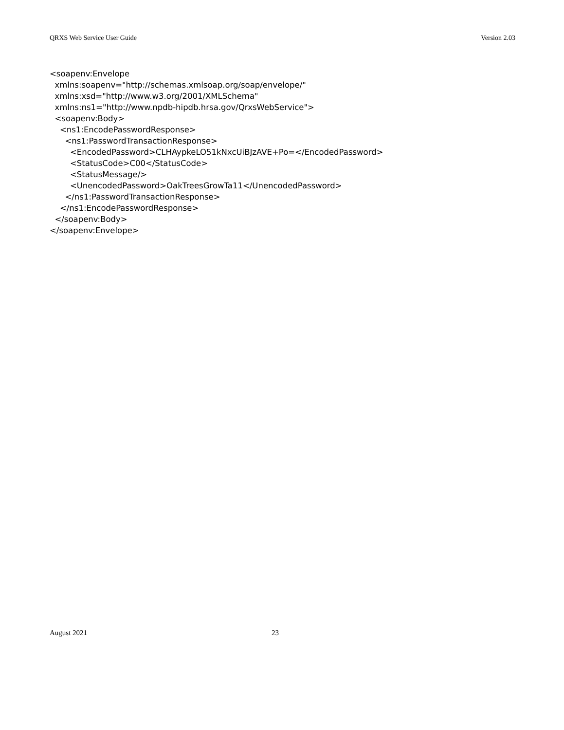QRXS Web Service User Guide Version 2.03
<soapenv:Envelope xmlns:soapenv="http://schemas.xmlsoap.org/soap/envelope/" xmlns:xsd="http://www.w3.org/2001/XMLSchema" xmlns:ns1="http://www.npdb-hipdb.hrsa.gov/QrxsWebService"> <soapenv:Body> <ns1:EncodePasswordResponse> <ns1:PasswordTransactionResponse> <EncodedPassword>CLHAypkeLO51kNxcUiBJzAVE+Po=</EncodedPassword> <StatusCode>C00</StatusCode> <StatusMessage/> <UnencodedPassword>OakTreesGrowTa11</UnencodedPassword> </ns1:PasswordTransactionResponse> </ns1:EncodePasswordResponse> </soapenv:Body> </soapenv:Envelope>
August 2021 23